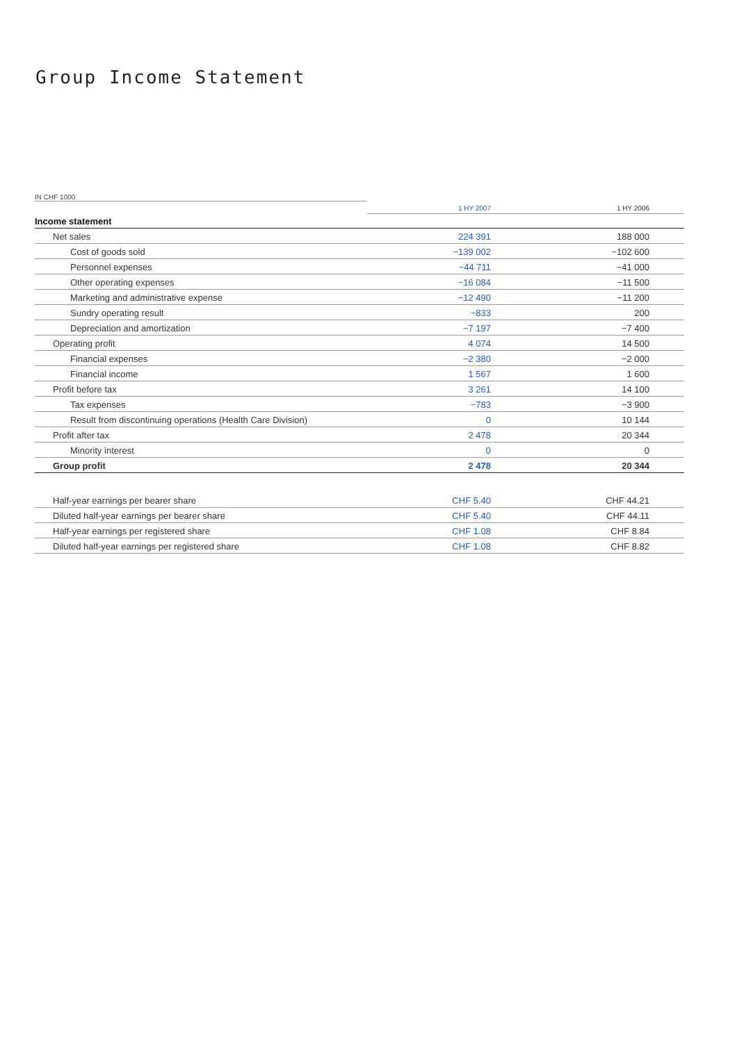Group Income Statement
IN CHF 1000
| | 1 HY 2007 | 1 HY 2006 |
| --- | --- | --- |
| Income statement | | |
| Net sales | 224 391 | 188 000 |
| Cost of goods sold | −139 002 | −102 600 |
| Personnel expenses | −44 711 | −41 000 |
| Other operating expenses | −16 084 | −11 500 |
| Marketing and administrative expense | −12 490 | −11 200 |
| Sundry operating result | −833 | 200 |
| Depreciation and amortization | −7 197 | −7 400 |
| Operating profit | 4 074 | 14 500 |
| Financial expenses | −2 380 | −2 000 |
| Financial income | 1 567 | 1 600 |
| Profit before tax | 3 261 | 14 100 |
| Tax expenses | −783 | −3 900 |
| Result from discontinuing operations (Health Care Division) | 0 | 10 144 |
| Profit after tax | 2 478 | 20 344 |
| Minority interest | 0 | 0 |
| Group profit | 2 478 | 20 344 |
| Half-year earnings per bearer share | CHF 5.40 | CHF 44.21 |
| Diluted half-year earnings per bearer share | CHF 5.40 | CHF 44.11 |
| Half-year earnings per registered share | CHF 1.08 | CHF 8.84 |
| Diluted half-year earnings per registered share | CHF 1.08 | CHF 8.82 |